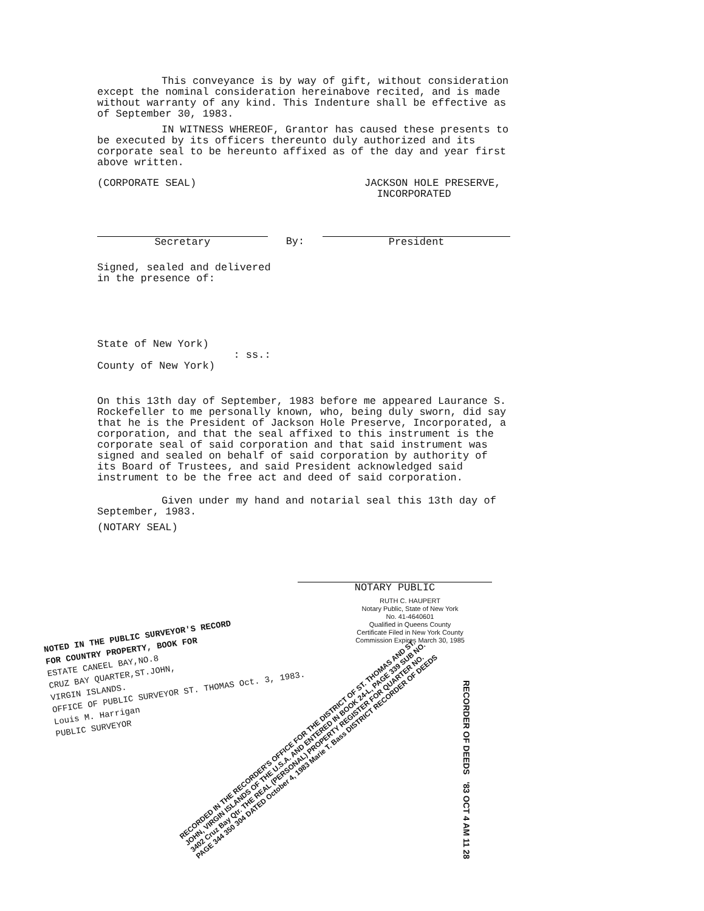This conveyance is by way of gift, without consideration except the nominal consideration hereinabove recited, and is made without warranty of any kind. This Indenture shall be effective as of September 30, 1983.
IN WITNESS WHEREOF, Grantor has caused these presents to be executed by its officers thereunto duly authorized and its corporate seal to be hereunto affixed as of the day and year first above written.
(CORPORATE SEAL) JACKSON HOLE PRESERVE,
INCORPORATED
Secretary By: President
Signed, sealed and delivered
in the presence of:
State of New York)
: ss.:
County of New York)
On this 13th day of September, 1983 before me appeared Laurance S. Rockefeller to me personally known, who, being duly sworn, did say that he is the President of Jackson Hole Preserve, Incorporated, a corporation, and that the seal affixed to this instrument is the corporate seal of said corporation and that said instrument was signed and sealed on behalf of said corporation by authority of its Board of Trustees, and said President acknowledged said instrument to be the free act and deed of said corporation.
Given under my hand and notarial seal this 13th day of September, 1983.
(NOTARY SEAL)
NOTARY PUBLIC
RUTH C. HAUPERT
Notary Public, State of New York
No. 41-4640601
Qualified in Queens County
Certificate Filed in New York County
Commission Expires March 30, 1985
NOTED IN THE PUBLIC SURVEYOR'S RECORD
FOR COUNTRY PROPERTY, BOOK FOR
ESTATE CANEEL BAY,NO.8
CRUZ BAY QUARTER,ST.JOHN,
VIRGIN ISLANDS.
OFFICE OF PUBLIC SURVEYOR ST. THOMAS Oct. 3, 1983.
Louis M. Harrigan
PUBLIC SURVEYOR
RECORDED IN THE RECORDER'S OFFICE FOR THE DISTRICT OF ST. THOMAS AND ST. JOHN, VIRGIN ISLANDS OF THE U.S.A. AND ENTERED IN BOOK 24-L, PAGE 339 SUB NO. 3402 Cruz Bay Qtr. THE REAL (PERSONAL) PROPERTY REGISTER FOR QUARTER NO. PAGE 344 350 304 DATED October 4, 1983 Marie T. Bass DISTRICT RECORDER OF DEEDS
RECORDER OF DEEDS '83 OCT 4 AM 11 28